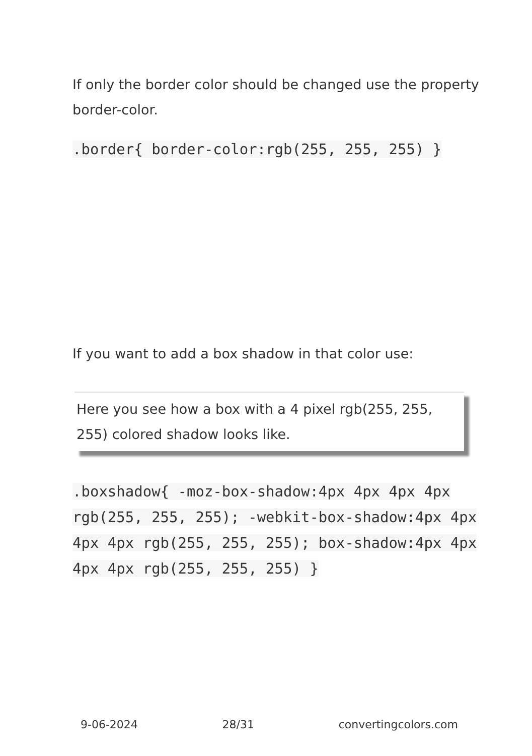If only the border color should be changed use the property border-color.
.border{ border-color:rgb(255, 255, 255) }
If you want to add a box shadow in that color use:
Here you see how a box with a 4 pixel rgb(255, 255, 255) colored shadow looks like.
.boxshadow{ -moz-box-shadow:4px 4px 4px 4px rgb(255, 255, 255); -webkit-box-shadow:4px 4px 4px 4px rgb(255, 255, 255); box-shadow:4px 4px 4px 4px rgb(255, 255, 255) }
9-06-2024 28/31 convertingcolors.com